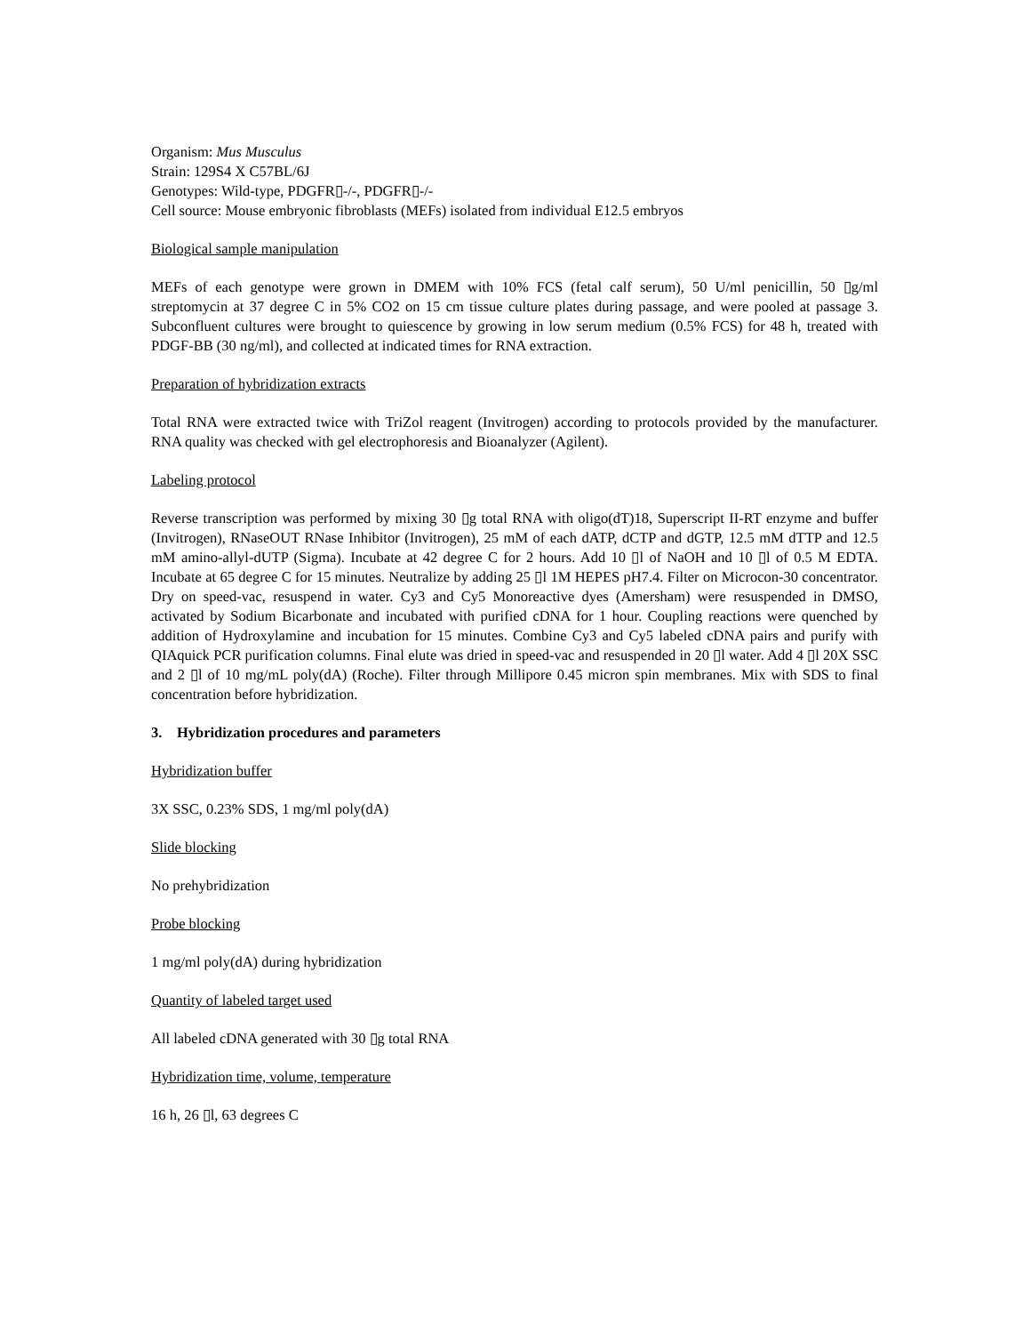Organism: Mus Musculus
Strain: 129S4 X C57BL/6J
Genotypes: Wild-type, PDGFR▯-/-, PDGFR▯-/-
Cell source: Mouse embryonic fibroblasts (MEFs) isolated from individual E12.5 embryos
Biological sample manipulation
MEFs of each genotype were grown in DMEM with 10% FCS (fetal calf serum), 50 U/ml penicillin, 50 ▯g/ml streptomycin at 37 degree C in 5% CO2 on 15 cm tissue culture plates during passage, and were pooled at passage 3. Subconfluent cultures were brought to quiescence by growing in low serum medium (0.5% FCS) for 48 h, treated with PDGF-BB (30 ng/ml), and collected at indicated times for RNA extraction.
Preparation of hybridization extracts
Total RNA were extracted twice with TriZol reagent (Invitrogen) according to protocols provided by the manufacturer. RNA quality was checked with gel electrophoresis and Bioanalyzer (Agilent).
Labeling protocol
Reverse transcription was performed by mixing 30 ▯g total RNA with oligo(dT)18, Superscript II-RT enzyme and buffer (Invitrogen), RNaseOUT RNase Inhibitor (Invitrogen), 25 mM of each dATP, dCTP and dGTP, 12.5 mM dTTP and 12.5 mM amino-allyl-dUTP (Sigma). Incubate at 42 degree C for 2 hours. Add 10 ▯l of NaOH and 10 ▯l of 0.5 M EDTA. Incubate at 65 degree C for 15 minutes. Neutralize by adding 25 ▯l 1M HEPES pH7.4. Filter on Microcon-30 concentrator. Dry on speed-vac, resuspend in water. Cy3 and Cy5 Monoreactive dyes (Amersham) were resuspended in DMSO, activated by Sodium Bicarbonate and incubated with purified cDNA for 1 hour. Coupling reactions were quenched by addition of Hydroxylamine and incubation for 15 minutes. Combine Cy3 and Cy5 labeled cDNA pairs and purify with QIAquick PCR purification columns. Final elute was dried in speed-vac and resuspended in 20 ▯l water. Add 4 ▯l 20X SSC and 2 ▯l of 10 mg/mL poly(dA) (Roche). Filter through Millipore 0.45 micron spin membranes. Mix with SDS to final concentration before hybridization.
3. Hybridization procedures and parameters
Hybridization buffer
3X SSC, 0.23% SDS, 1 mg/ml poly(dA)
Slide blocking
No prehybridization
Probe blocking
1 mg/ml poly(dA) during hybridization
Quantity of labeled target used
All labeled cDNA generated with 30 ▯g total RNA
Hybridization time, volume, temperature
16 h, 26 ▯l, 63 degrees C